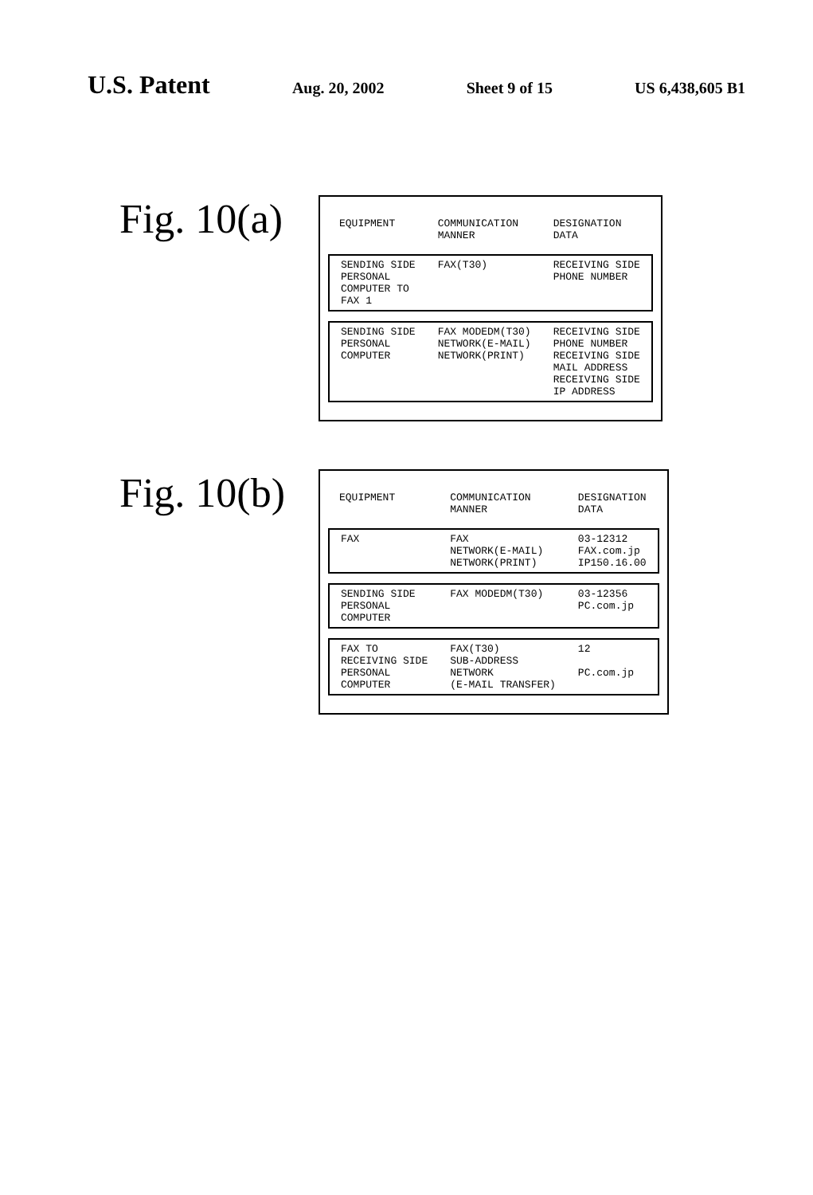U.S. Patent
Aug. 20, 2002 Sheet 9 of 15 US 6,438,605 B1
Fig. 10(a)
| EQUIPMENT | COMMUNICATION MANNER | DESIGNATION DATA |
| --- | --- | --- |
| SENDING SIDE PERSONAL COMPUTER TO FAX 1 | FAX(T30) | RECEIVING SIDE PHONE NUMBER |
| SENDING SIDE PERSONAL COMPUTER | FAX MODEDM(T30) NETWORK(E-MAIL) NETWORK(PRINT) | RECEIVING SIDE PHONE NUMBER RECEIVING SIDE MAIL ADDRESS RECEIVING SIDE IP ADDRESS |
Fig. 10(b)
| EQUIPMENT | COMMUNICATION MANNER | DESIGNATION DATA |
| --- | --- | --- |
| FAX | FAX NETWORK(E-MAIL) NETWORK(PRINT) | 03-12312 FAX.com.jp IP150.16.00 |
| SENDING SIDE PERSONAL COMPUTER | FAX MODEDM(T30) | 03-12356 PC.com.jp |
| FAX TO RECEIVING SIDE PERSONAL COMPUTER | FAX(T30) SUB-ADDRESS NETWORK (E-MAIL TRANSFER) | 12 PC.com.jp |